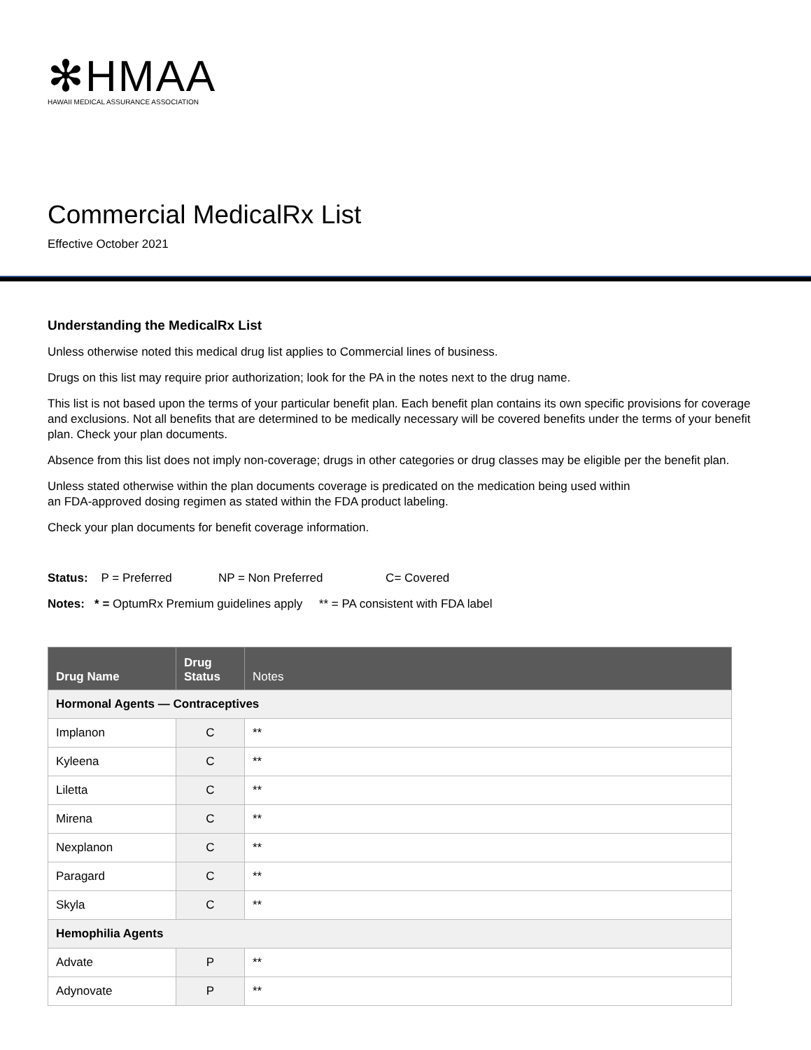✻HMAA
HAWAII MEDICAL ASSURANCE ASSOCIATION
Commercial MedicalRx List
Effective October 2021
Understanding the MedicalRx List
Unless otherwise noted this medical drug list applies to Commercial lines of business.
Drugs on this list may require prior authorization; look for the PA in the notes next to the drug name.
This list is not based upon the terms of your particular benefit plan. Each benefit plan contains its own specific provisions for coverage and exclusions. Not all benefits that are determined to be medically necessary will be covered benefits under the terms of your benefit plan. Check your plan documents.
Absence from this list does not imply non-coverage; drugs in other categories or drug classes may be eligible per the benefit plan.
Unless stated otherwise within the plan documents coverage is predicated on the medication being used within
an FDA-approved dosing regimen as stated within the FDA product labeling.
Check your plan documents for benefit coverage information.
Status: P = Preferred NP = Non Preferred C= Covered
Notes: * = OptumRx Premium guidelines apply ** = PA consistent with FDA label
| Drug Name | Drug Status | Notes |
| --- | --- | --- |
| Hormonal Agents — Contraceptives | | |
| Implanon | C | ** |
| Kyleena | C | ** |
| Liletta | C | ** |
| Mirena | C | ** |
| Nexplanon | C | ** |
| Paragard | C | ** |
| Skyla | C | ** |
| Hemophilia Agents | | |
| Advate | P | ** |
| Adynovate | P | ** |